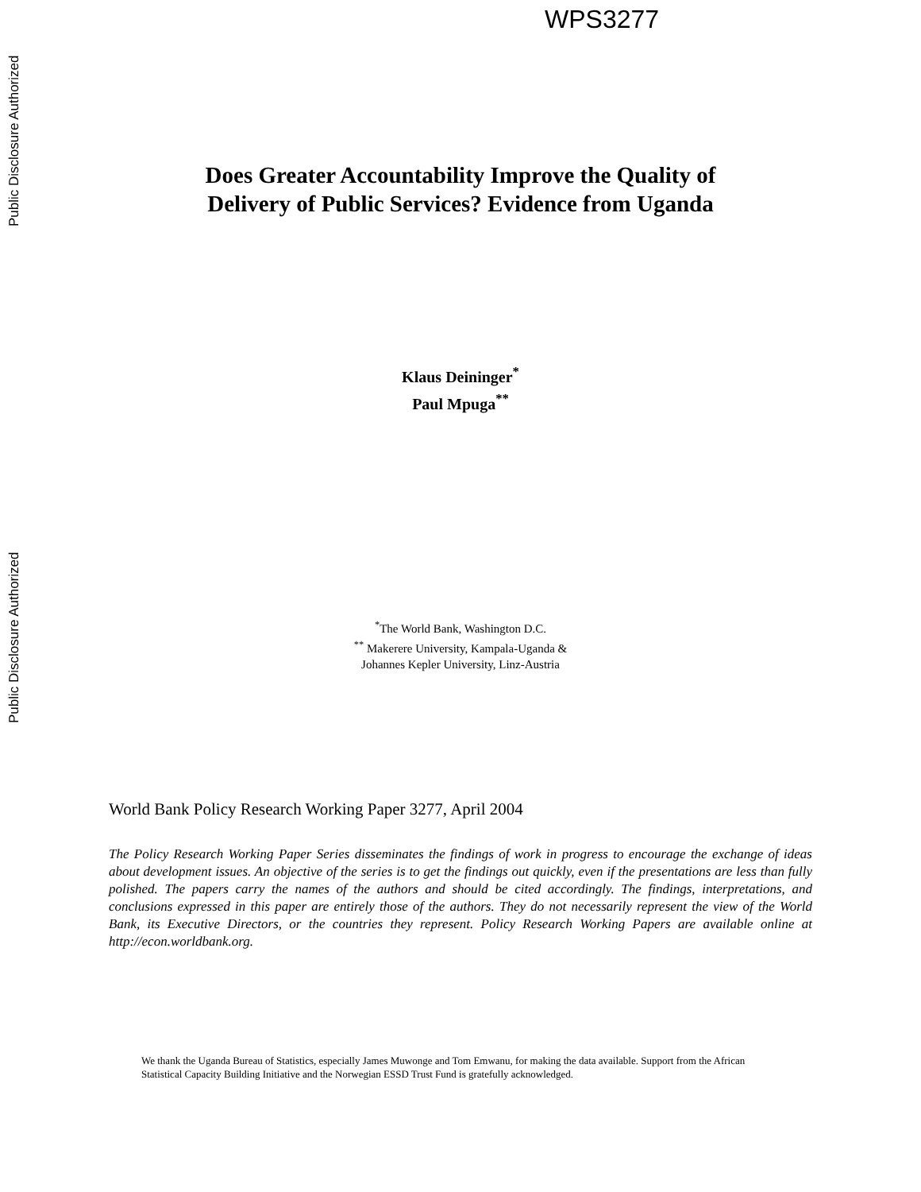Public Disclosure Authorized
WPS3277
Public Disclosure Authorized
Does Greater Accountability Improve the Quality of
Delivery of Public Services? Evidence from Uganda
Klaus Deininger<sup>*</sup>
Paul Mpuga<sup>**</sup>
<sup>*</sup> The World Bank, Washington D.C.
<sup>**</sup> Makerere University, Kampala-Uganda &
Johannes Kepler University, Linz-Austria
World Bank Policy Research Working Paper 3277, April 2004
The Policy Research Working Paper Series disseminates the findings of work in progress to encourage the exchange of ideas about development issues. An objective of the series is to get the findings out quickly, even if the presentations are less than fully polished. The papers carry the names of the authors and should be cited accordingly. The findings, interpretations, and conclusions expressed in this paper are entirely those of the authors. They do not necessarily represent the view of the World Bank, its Executive Directors, or the countries they represent. Policy Research Working Papers are available online at http://econ.worldbank.org.
We thank the Uganda Bureau of Statistics, especially James Muwonge and Tom Emwanu, for making the data available. Support from the African Statistical Capacity Building Initiative and the Norwegian ESSD Trust Fund is gratefully acknowledged.